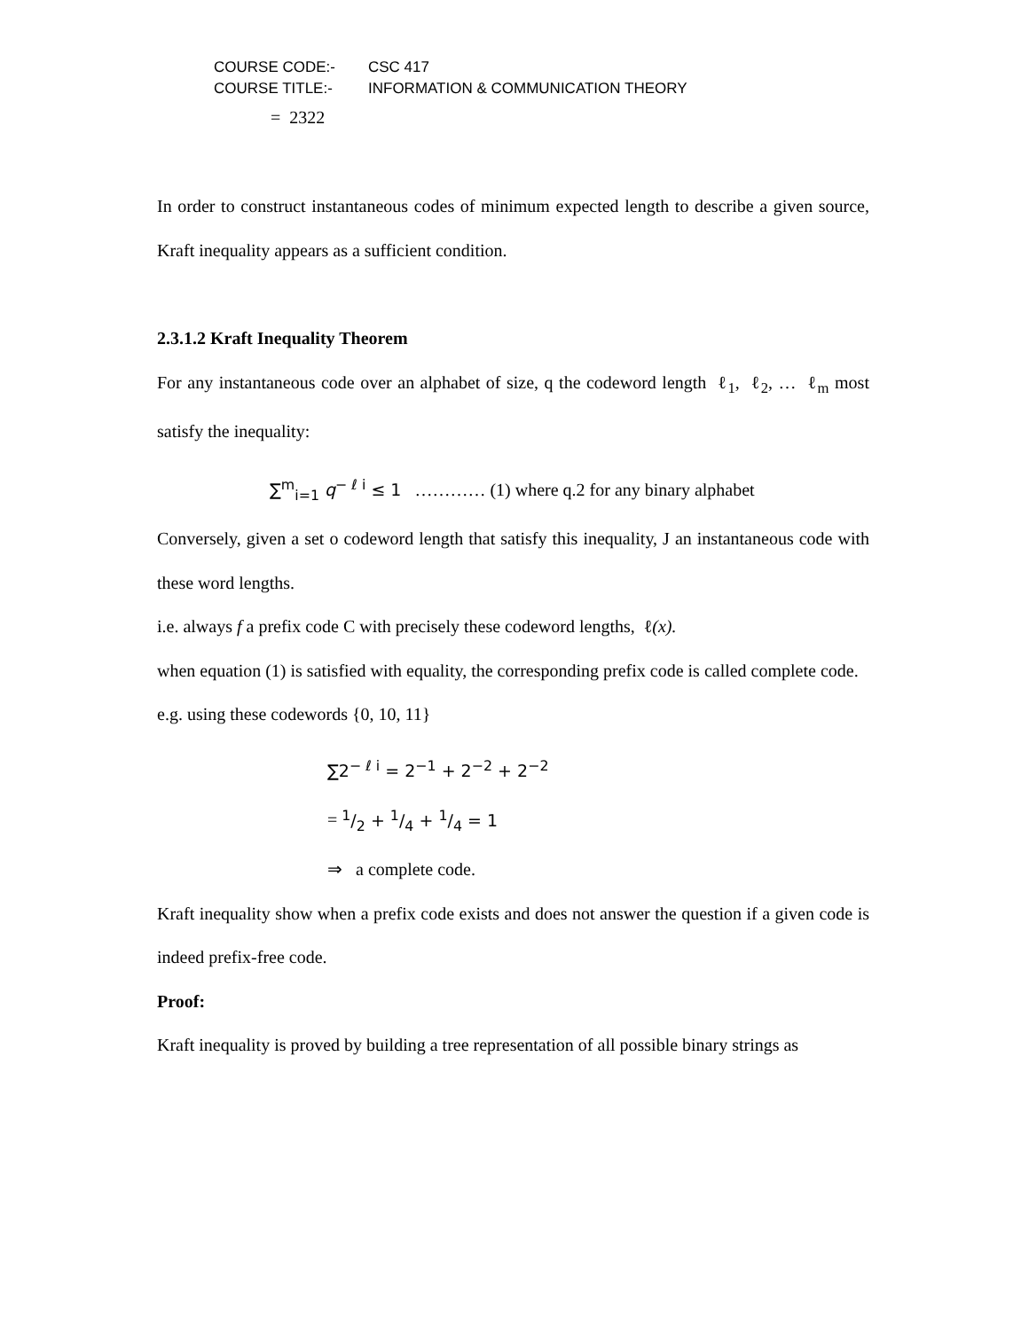COURSE CODE:- CSC 417
COURSE TITLE:- INFORMATION & COMMUNICATION THEORY
= 2322
In order to construct instantaneous codes of minimum expected length to describe a given source, Kraft inequality appears as a sufficient condition.
2.3.1.2 Kraft Inequality Theorem
For any instantaneous code over an alphabet of size, q the codeword length ℓ<sub>1</sub>, ℓ<sub>2</sub>, … ℓ<sub>m</sub> most satisfy the inequality:
∑<sup>m</sup><sub>i=1</sub> q<sup>− ℓ i</sup> ≤ 1 ………… (1) where q.2 for any binary alphabet
Conversely, given a set o codeword length that satisfy this inequality, J an instantaneous code with these word lengths.
i.e. always f a prefix code C with precisely these codeword lengths, ℓ(x).
when equation (1) is satisfied with equality, the corresponding prefix code is called complete code.
e.g. using these codewords {0, 10, 11}
∑2<sup>− ℓ i</sup> = 2<sup>−1</sup> + 2<sup>−2</sup> + 2<sup>−2</sup>
= 1/2 + 1/4 + 1/4 = 1
⇒ a complete code.
Kraft inequality show when a prefix code exists and does not answer the question if a given code is indeed prefix-free code.
Proof:
Kraft inequality is proved by building a tree representation of all possible binary strings as